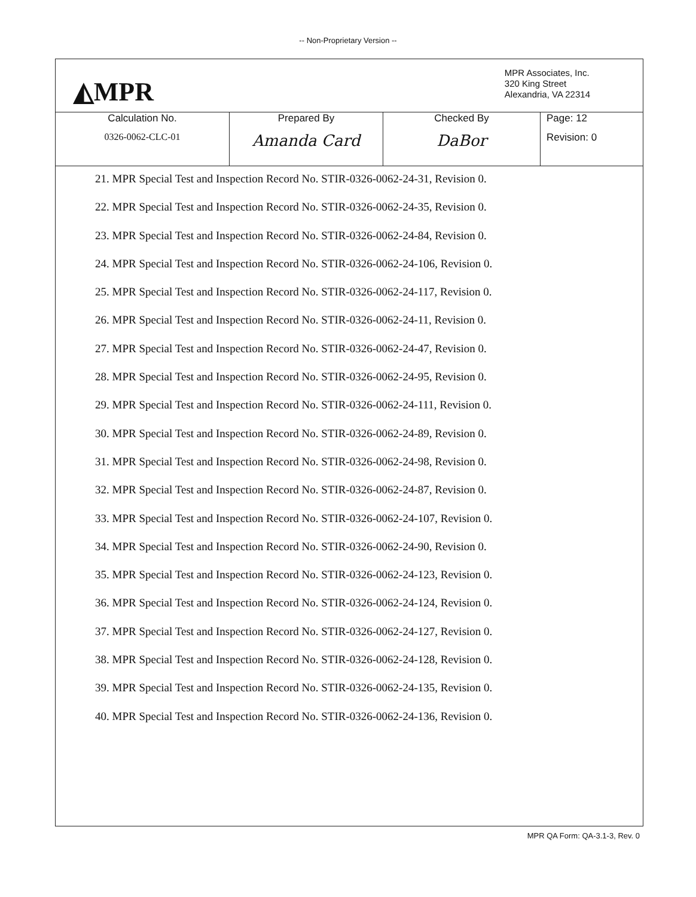-- Non-Proprietary Version --
◭MPR
MPR Associates, Inc.
320 King Street
Alexandria, VA 22314
| Calculation No. 0326-0062-CLC-01 | Prepared By Amanda Card | Checked By DaBor | Page: 12 Revision: 0 |
21. MPR Special Test and Inspection Record No. STIR-0326-0062-24-31, Revision 0.
22. MPR Special Test and Inspection Record No. STIR-0326-0062-24-35, Revision 0.
23. MPR Special Test and Inspection Record No. STIR-0326-0062-24-84, Revision 0.
24. MPR Special Test and Inspection Record No. STIR-0326-0062-24-106, Revision 0.
25. MPR Special Test and Inspection Record No. STIR-0326-0062-24-117, Revision 0.
26. MPR Special Test and Inspection Record No. STIR-0326-0062-24-11, Revision 0.
27. MPR Special Test and Inspection Record No. STIR-0326-0062-24-47, Revision 0.
28. MPR Special Test and Inspection Record No. STIR-0326-0062-24-95, Revision 0.
29. MPR Special Test and Inspection Record No. STIR-0326-0062-24-111, Revision 0.
30. MPR Special Test and Inspection Record No. STIR-0326-0062-24-89, Revision 0.
31. MPR Special Test and Inspection Record No. STIR-0326-0062-24-98, Revision 0.
32. MPR Special Test and Inspection Record No. STIR-0326-0062-24-87, Revision 0.
33. MPR Special Test and Inspection Record No. STIR-0326-0062-24-107, Revision 0.
34. MPR Special Test and Inspection Record No. STIR-0326-0062-24-90, Revision 0.
35. MPR Special Test and Inspection Record No. STIR-0326-0062-24-123, Revision 0.
36. MPR Special Test and Inspection Record No. STIR-0326-0062-24-124, Revision 0.
37. MPR Special Test and Inspection Record No. STIR-0326-0062-24-127, Revision 0.
38. MPR Special Test and Inspection Record No. STIR-0326-0062-24-128, Revision 0.
39. MPR Special Test and Inspection Record No. STIR-0326-0062-24-135, Revision 0.
40. MPR Special Test and Inspection Record No. STIR-0326-0062-24-136, Revision 0.
MPR QA Form: QA-3.1-3, Rev. 0